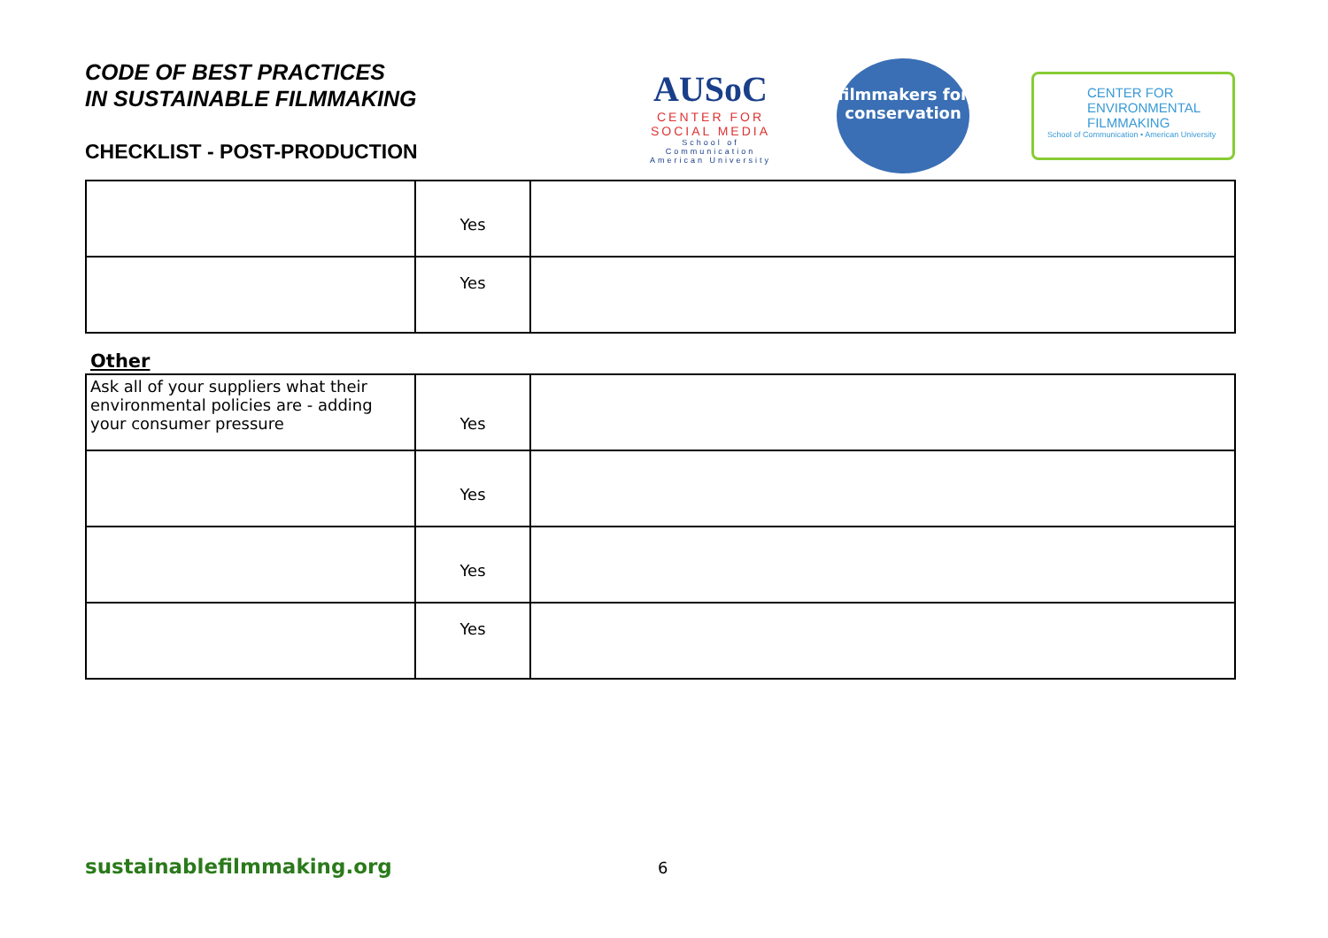CODE OF BEST PRACTICES
IN SUSTAINABLE FILMMAKING
CHECKLIST - POST-PRODUCTION
AUSoC
CENTER FOR SOCIAL MEDIA
School of Communication American University
filmmakers for conservation
CENTER FOR ENVIRONMENTAL FILMMAKING
School of Communication • American University
| | Yes | |
| | Yes | |
Other
| Ask all of your suppliers what their environmental policies are - adding your consumer pressure | Yes | |
| | Yes | |
| | Yes | |
| | Yes | |
sustainablefilmmaking.org 6